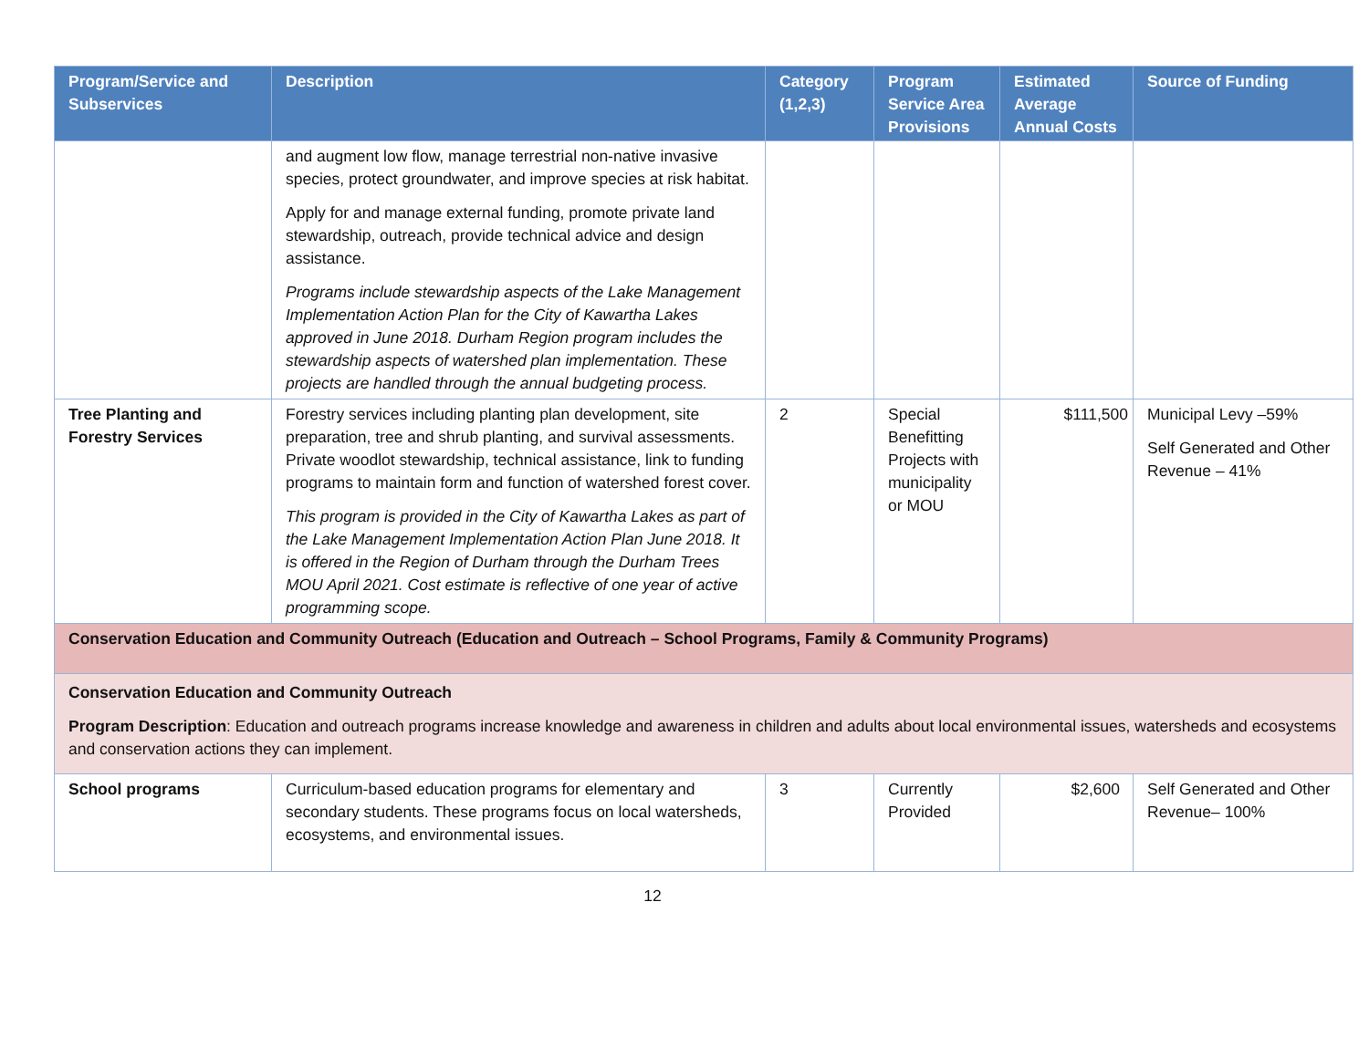| Program/Service and Subservices | Description | Category (1,2,3) | Program Service Area Provisions | Estimated Average Annual Costs | Source of Funding |
| --- | --- | --- | --- | --- | --- |
| | and augment low flow, manage terrestrial non-native invasive species, protect groundwater, and improve species at risk habitat. Apply for and manage external funding, promote private land stewardship, outreach, provide technical advice and design assistance. Programs include stewardship aspects of the Lake Management Implementation Action Plan for the City of Kawartha Lakes approved in June 2018. Durham Region program includes the stewardship aspects of watershed plan implementation. These projects are handled through the annual budgeting process. | | | | |
| Tree Planting and Forestry Services | Forestry services including planting plan development, site preparation, tree and shrub planting, and survival assessments. Private woodlot stewardship, technical assistance, link to funding programs to maintain form and function of watershed forest cover. This program is provided in the City of Kawartha Lakes as part of the Lake Management Implementation Action Plan June 2018. It is offered in the Region of Durham through the Durham Trees MOU April 2021. Cost estimate is reflective of one year of active programming scope. | 2 | Special Benefitting Projects with municipality or MOU | $111,500 | Municipal Levy –59% Self Generated and Other Revenue – 41% |
| Conservation Education and Community Outreach (Education and Outreach – School Programs, Family & Community Programs) | | | | | |
| Conservation Education and Community Outreach Program Description : Education and outreach programs increase knowledge and awareness in children and adults about local environmental issues, watersheds and ecosystems and conservation actions they can implement. | | | | | |
| School programs | Curriculum-based education programs for elementary and secondary students. These programs focus on local watersheds, ecosystems, and environmental issues. | 3 | Currently Provided | $2,600 | Self Generated and Other Revenue– 100% |
12